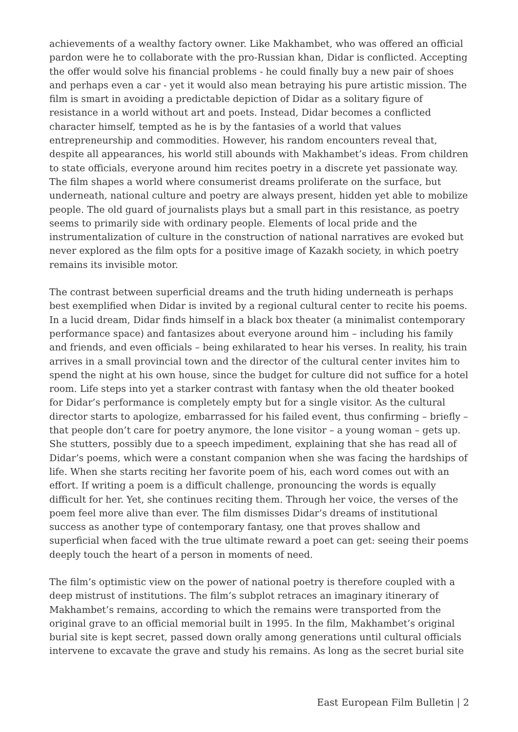achievements of a wealthy factory owner. Like Makhambet, who was offered an official pardon were he to collaborate with the pro-Russian khan, Didar is conflicted. Accepting the offer would solve his financial problems - he could finally buy a new pair of shoes and perhaps even a car - yet it would also mean betraying his pure artistic mission. The film is smart in avoiding a predictable depiction of Didar as a solitary figure of resistance in a world without art and poets. Instead, Didar becomes a conflicted character himself, tempted as he is by the fantasies of a world that values entrepreneurship and commodities. However, his random encounters reveal that, despite all appearances, his world still abounds with Makhambet’s ideas. From children to state officials, everyone around him recites poetry in a discrete yet passionate way. The film shapes a world where consumerist dreams proliferate on the surface, but underneath, national culture and poetry are always present, hidden yet able to mobilize people. The old guard of journalists plays but a small part in this resistance, as poetry seems to primarily side with ordinary people. Elements of local pride and the instrumentalization of culture in the construction of national narratives are evoked but never explored as the film opts for a positive image of Kazakh society, in which poetry remains its invisible motor.
The contrast between superficial dreams and the truth hiding underneath is perhaps best exemplified when Didar is invited by a regional cultural center to recite his poems. In a lucid dream, Didar finds himself in a black box theater (a minimalist contemporary performance space) and fantasizes about everyone around him – including his family and friends, and even officials – being exhilarated to hear his verses. In reality, his train arrives in a small provincial town and the director of the cultural center invites him to spend the night at his own house, since the budget for culture did not suffice for a hotel room. Life steps into yet a starker contrast with fantasy when the old theater booked for Didar’s performance is completely empty but for a single visitor. As the cultural director starts to apologize, embarrassed for his failed event, thus confirming – briefly – that people don’t care for poetry anymore, the lone visitor – a young woman – gets up. She stutters, possibly due to a speech impediment, explaining that she has read all of Didar’s poems, which were a constant companion when she was facing the hardships of life. When she starts reciting her favorite poem of his, each word comes out with an effort. If writing a poem is a difficult challenge, pronouncing the words is equally difficult for her. Yet, she continues reciting them. Through her voice, the verses of the poem feel more alive than ever. The film dismisses Didar’s dreams of institutional success as another type of contemporary fantasy, one that proves shallow and superficial when faced with the true ultimate reward a poet can get: seeing their poems deeply touch the heart of a person in moments of need.
The film’s optimistic view on the power of national poetry is therefore coupled with a deep mistrust of institutions. The film’s subplot retraces an imaginary itinerary of Makhambet’s remains, according to which the remains were transported from the original grave to an official memorial built in 1995. In the film, Makhambet’s original burial site is kept secret, passed down orally among generations until cultural officials intervene to excavate the grave and study his remains. As long as the secret burial site
East European Film Bulletin | 2